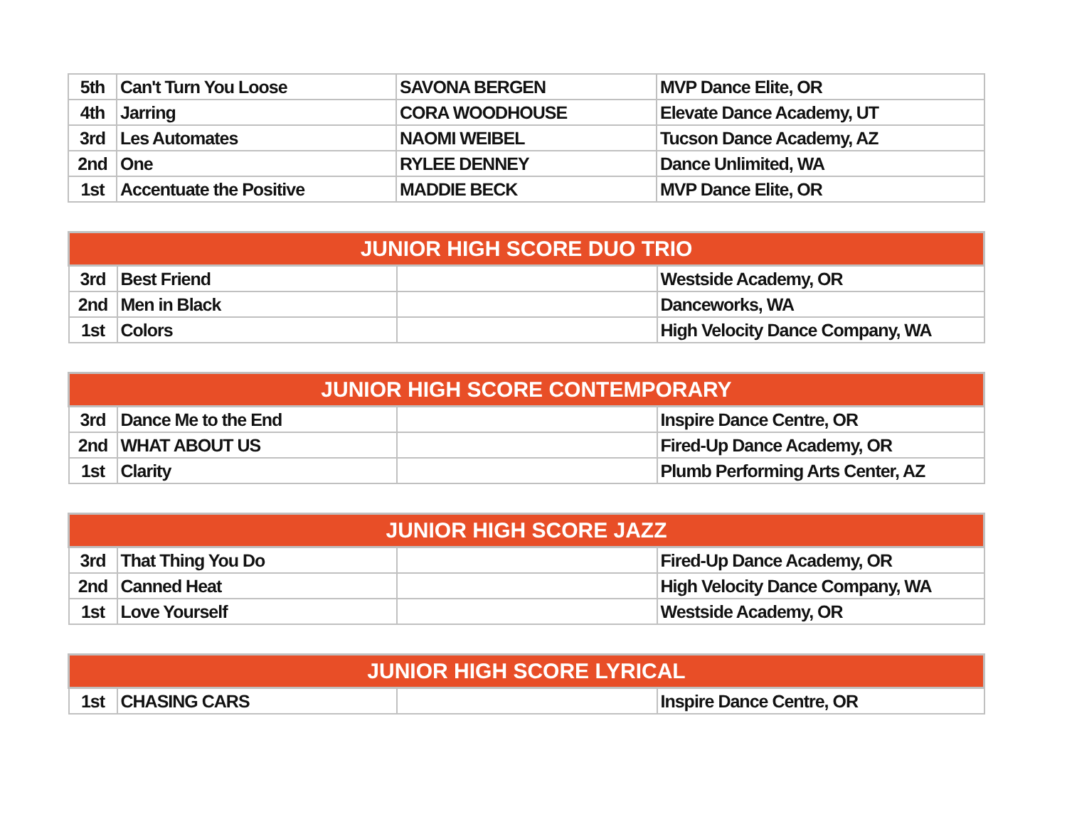| 5th | Can't Turn You Loose | SAVONA BERGEN | MVP Dance Elite, OR |
| 4th | Jarring | CORA WOODHOUSE | Elevate Dance Academy, UT |
| 3rd | Les Automates | NAOMI WEIBEL | Tucson Dance Academy, AZ |
| 2nd | One | RYLEE DENNEY | Dance Unlimited, WA |
| 1st | Accentuate the Positive | MADDIE BECK | MVP Dance Elite, OR |
| JUNIOR HIGH SCORE DUO TRIO | | | |
| --- | --- | --- | --- |
| 3rd | Best Friend | | Westside Academy, OR |
| 2nd | Men in Black | | Danceworks, WA |
| 1st | Colors | | High Velocity Dance Company, WA |
| JUNIOR HIGH SCORE CONTEMPORARY | | | |
| --- | --- | --- | --- |
| 3rd | Dance Me to the End | | Inspire Dance Centre, OR |
| 2nd | WHAT ABOUT US | | Fired-Up Dance Academy, OR |
| 1st | Clarity | | Plumb Performing Arts Center, AZ |
| JUNIOR HIGH SCORE JAZZ | | | |
| --- | --- | --- | --- |
| 3rd | That Thing You Do | | Fired-Up Dance Academy, OR |
| 2nd | Canned Heat | | High Velocity Dance Company, WA |
| 1st | Love Yourself | | Westside Academy, OR |
| JUNIOR HIGH SCORE LYRICAL | | | |
| --- | --- | --- | --- |
| 1st | CHASING CARS | | Inspire Dance Centre, OR |